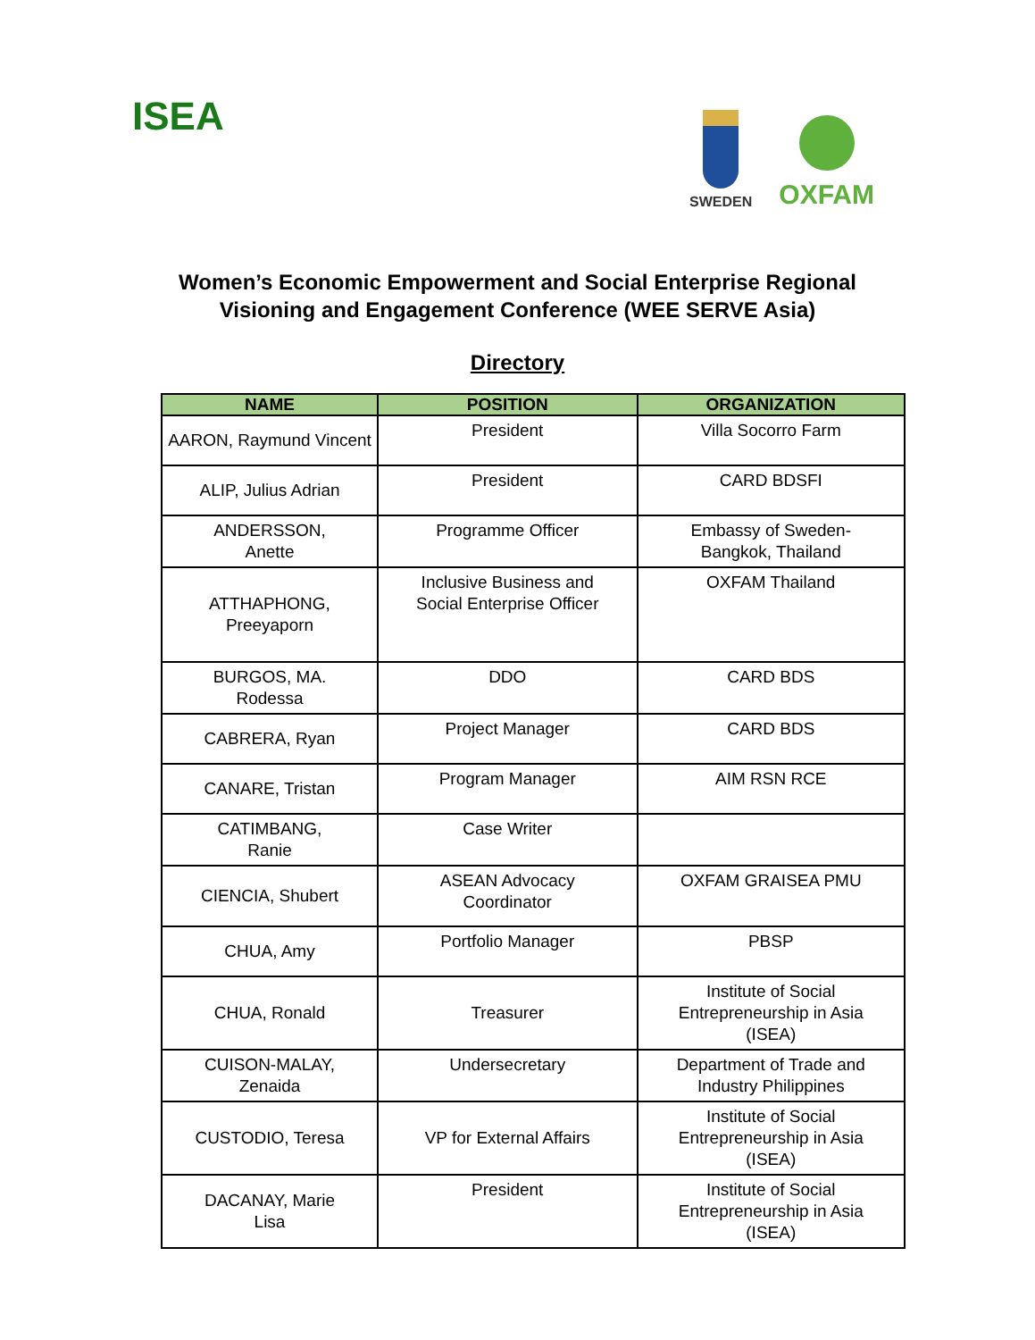ISEA
SWEDEN
OXFAM
Women’s Economic Empowerment and Social Enterprise Regional
Visioning and Engagement Conference (WEE SERVE Asia)
Directory
| NAME | POSITION | ORGANIZATION |
| --- | --- | --- |
| AARON, Raymund Vincent | President | Villa Socorro Farm |
| ALIP, Julius Adrian | President | CARD BDSFI |
| ANDERSSON, Anette | Programme Officer | Embassy of Sweden- Bangkok, Thailand |
| ATTHAPHONG, Preeyaporn | Inclusive Business and Social Enterprise Officer | OXFAM Thailand |
| BURGOS, MA. Rodessa | DDO | CARD BDS |
| CABRERA, Ryan | Project Manager | CARD BDS |
| CANARE, Tristan | Program Manager | AIM RSN RCE |
| CATIMBANG, Ranie | Case Writer | |
| CIENCIA, Shubert | ASEAN Advocacy Coordinator | OXFAM GRAISEA PMU |
| CHUA, Amy | Portfolio Manager | PBSP |
| CHUA, Ronald | Treasurer | Institute of Social Entrepreneurship in Asia (ISEA) |
| CUISON-MALAY, Zenaida | Undersecretary | Department of Trade and Industry Philippines |
| CUSTODIO, Teresa | VP for External Affairs | Institute of Social Entrepreneurship in Asia (ISEA) |
| DACANAY, Marie Lisa | President | Institute of Social Entrepreneurship in Asia (ISEA) |